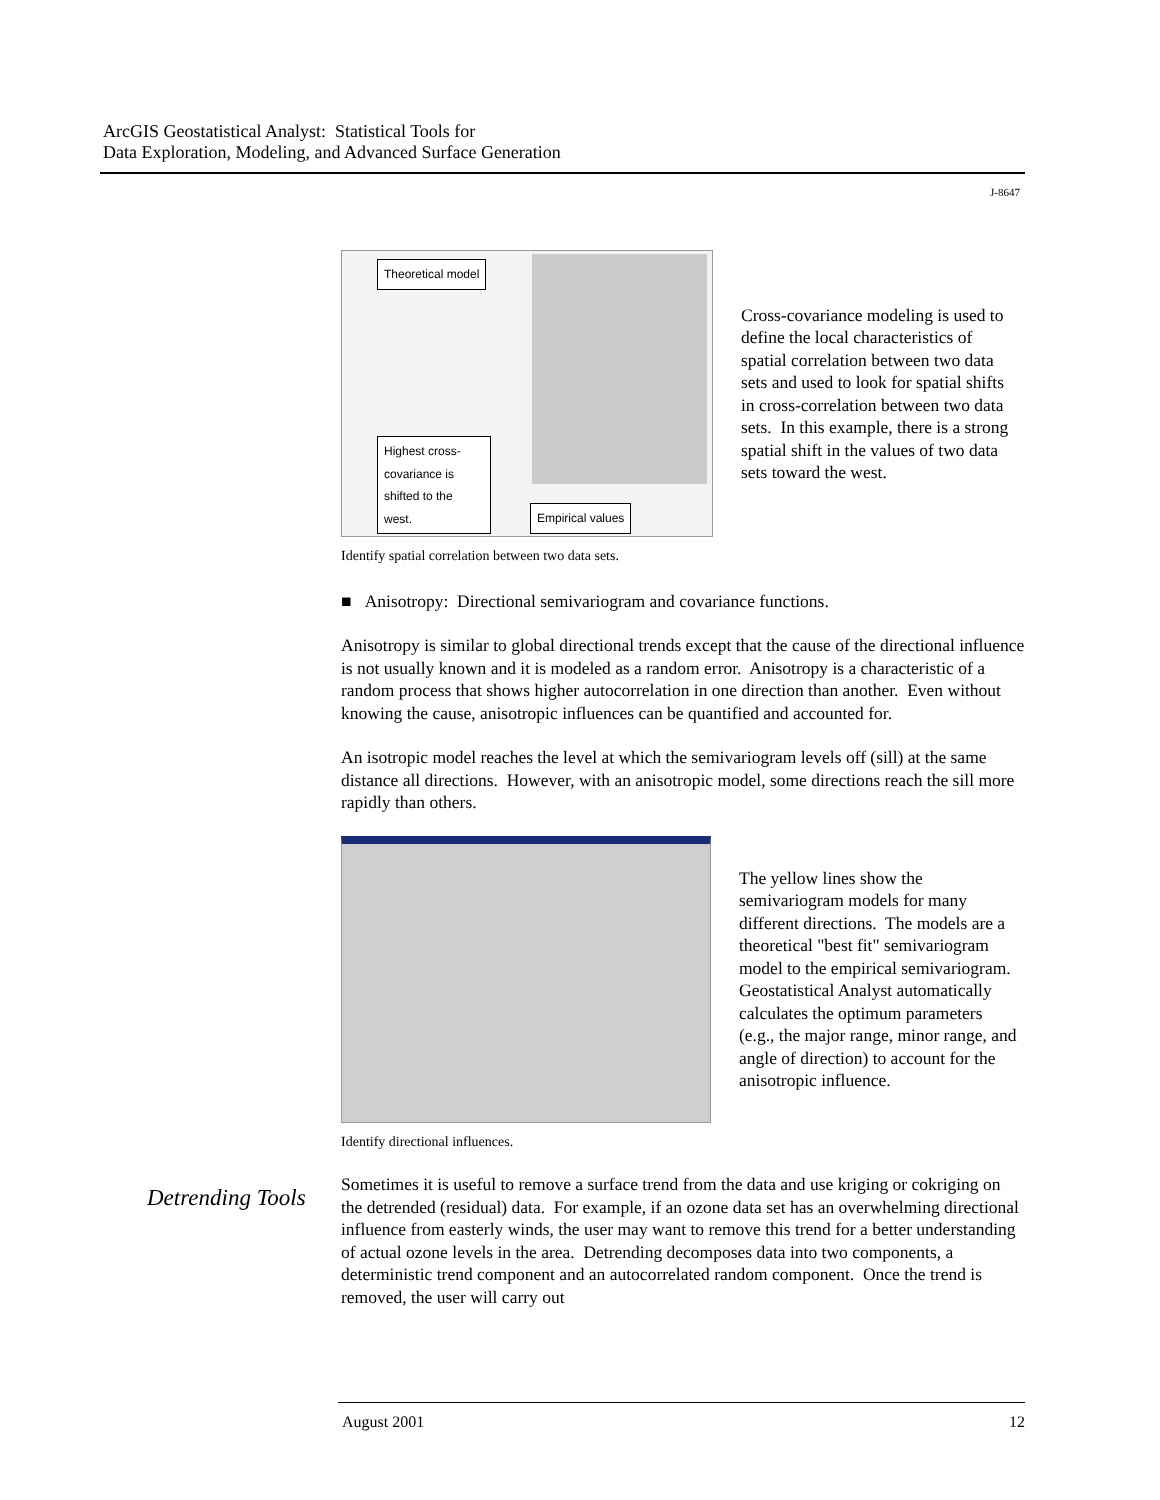ArcGIS Geostatistical Analyst: Statistical Tools for
Data Exploration, Modeling, and Advanced Surface Generation
J-8647
Theoretical model
Highest cross-covariance is shifted to the west.
Empirical values
Cross-covariance modeling is used to define the local characteristics of spatial correlation between two data sets and used to look for spatial shifts in cross-correlation between two data sets. In this example, there is a strong spatial shift in the values of two data sets toward the west.
Identify spatial correlation between two data sets.
■ Anisotropy: Directional semivariogram and covariance functions.
Anisotropy is similar to global directional trends except that the cause of the directional influence is not usually known and it is modeled as a random error. Anisotropy is a characteristic of a random process that shows higher autocorrelation in one direction than another. Even without knowing the cause, anisotropic influences can be quantified and accounted for.
An isotropic model reaches the level at which the semivariogram levels off (sill) at the same distance all directions. However, with an anisotropic model, some directions reach the sill more rapidly than others.
The yellow lines show the semivariogram models for many different directions. The models are a theoretical "best fit" semivariogram model to the empirical semivariogram. Geostatistical Analyst automatically calculates the optimum parameters (e.g., the major range, minor range, and angle of direction) to account for the anisotropic influence.
Identify directional influences.
Sometimes it is useful to remove a surface trend from the data and use kriging or cokriging on the detrended (residual) data. For example, if an ozone data set has an overwhelming directional influence from easterly winds, the user may want to remove this trend for a better understanding of actual ozone levels in the area. Detrending decomposes data into two components, a deterministic trend component and an autocorrelated random component. Once the trend is removed, the user will carry out
Detrending Tools
August 2001 12